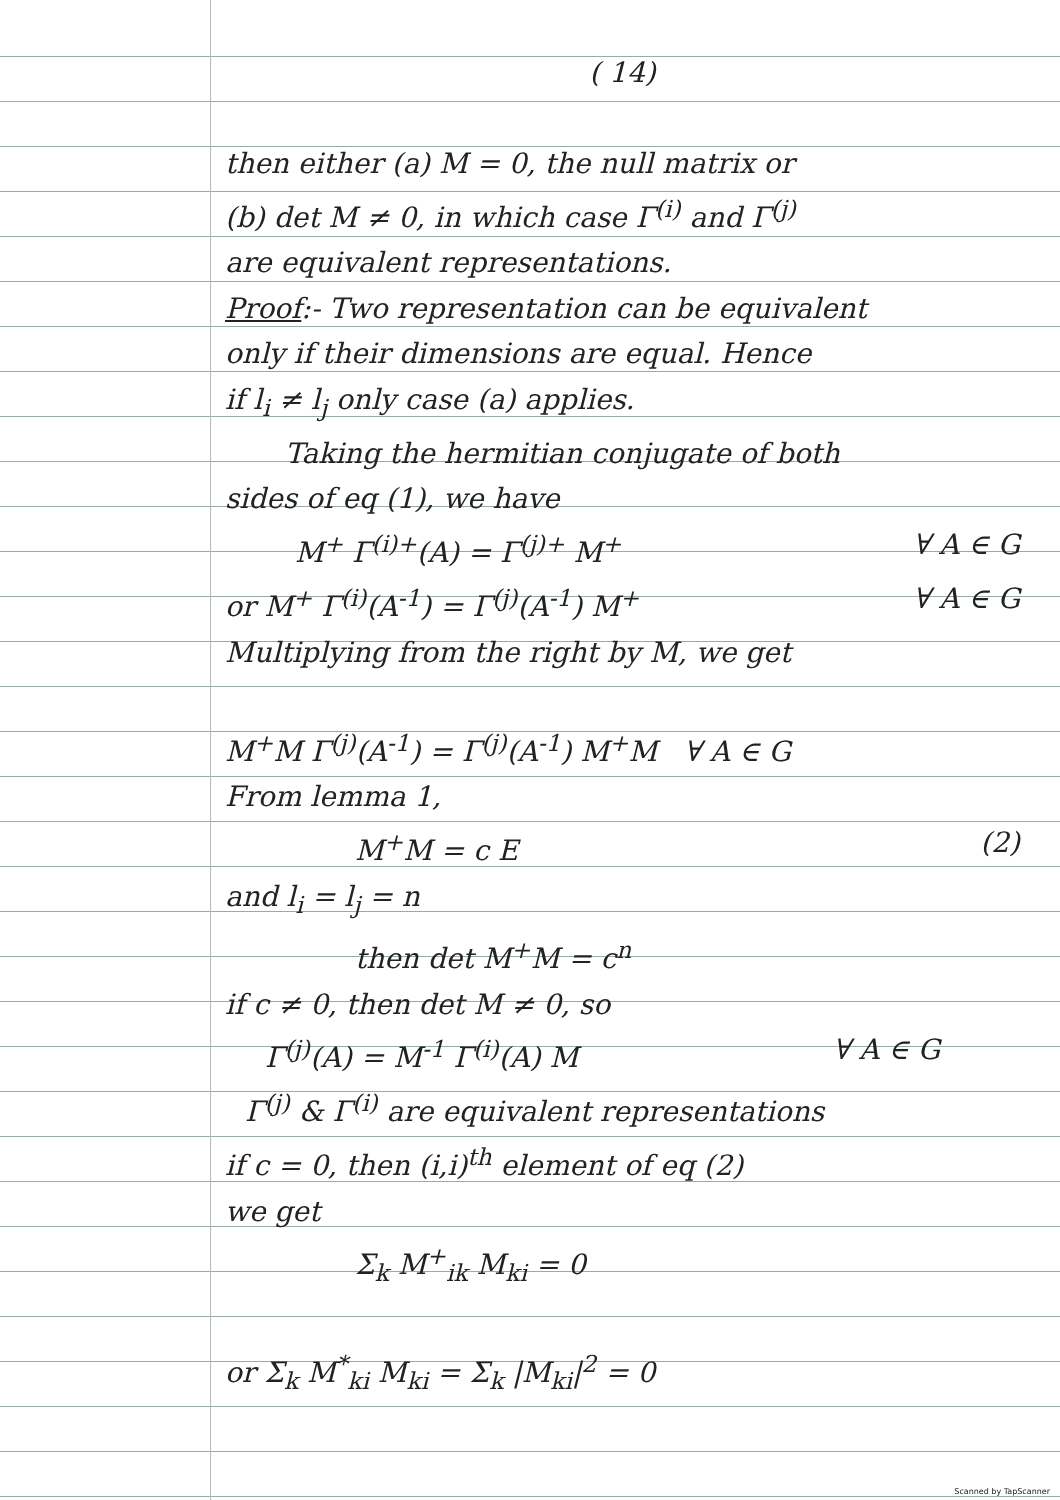( 14)
then either (a) M = 0, the null matrix or
(b) det M ≠ 0, in which case Γ<sup>(i)</sup> and Γ<sup>(j)</sup>
are equivalent representations.
Proof:- Two representation can be equivalent
only if their dimensions are equal. Hence
if l<sub>i</sub> ≠ l<sub>j</sub> only case (a) applies.
Taking the hermitian conjugate of both
sides of eq (1), we have
M<sup>+</sup> Γ<sup>(i)+</sup>(A) = Γ<sup>(j)+</sup> M<sup>+</sup> ∀ A ∈ G
or M<sup>+</sup> Γ<sup>(i)</sup>(A<sup>-1</sup>) = Γ<sup>(j)</sup>(A<sup>-1</sup>) M<sup>+</sup> ∀ A ∈ G
Multiplying from the right by M, we get
M<sup>+</sup>M Γ<sup>(j)</sup>(A<sup>-1</sup>) = Γ<sup>(j)</sup>(A<sup>-1</sup>) M<sup>+</sup>M ∀ A ∈ G
From lemma 1,
M<sup>+</sup>M = c E (2)
and l<sub>i</sub> = l<sub>j</sub> = n
then det M<sup>+</sup>M = c<sup>n</sup>
if c ≠ 0, then det M ≠ 0, so
Γ<sup>(j)</sup>(A) = M<sup>-1</sup> Γ<sup>(i)</sup>(A) M ∀ A ∈ G
Γ<sup>(j)</sup> & Γ<sup>(i)</sup> are equivalent representations
if c = 0, then (i,i)<sup>th</sup> element of eq (2)
we get
Σ<sub>k</sub> M<sup>+</sup><sub>ik</sub> M<sub>ki</sub> = 0
or Σ<sub>k</sub> M<sup>*</sup><sub>ki</sub> M<sub>ki</sub> = Σ<sub>k</sub> |M<sub>ki</sub>|<sup>2</sup> = 0
Scanned by TapScanner